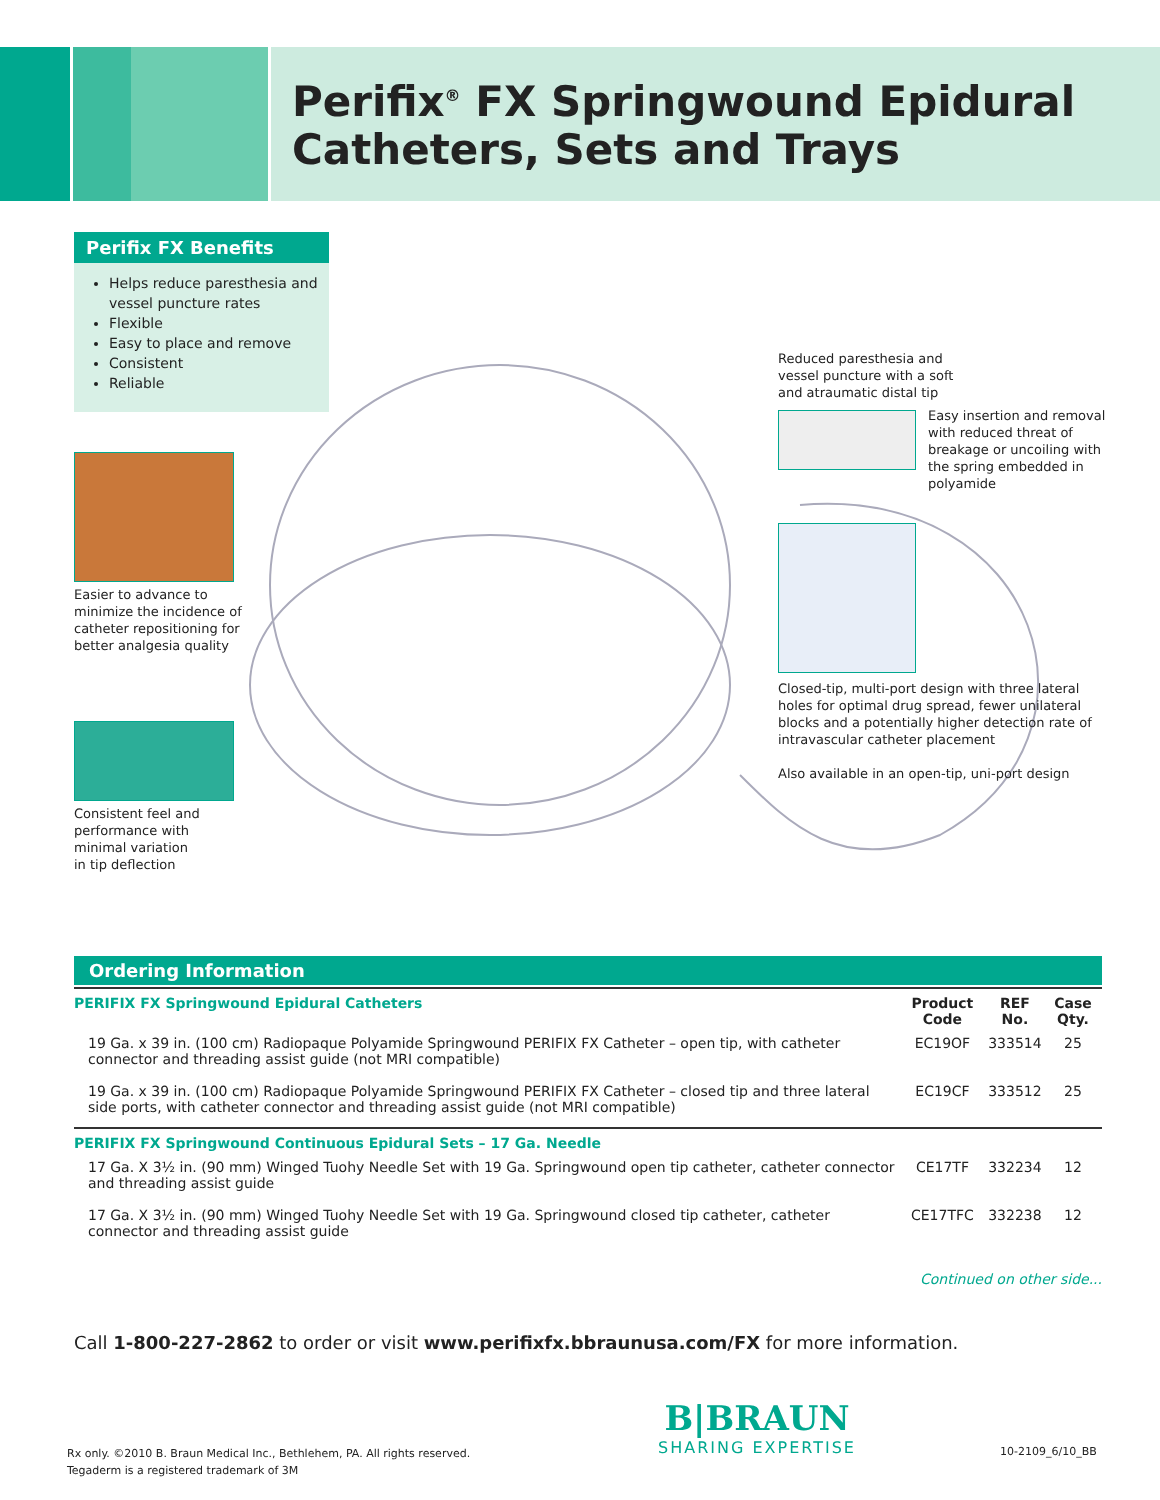Perifix<sup>®</sup> FX Springwound Epidural
Catheters, Sets and Trays
Perifix FX Benefits
Helps reduce paresthesia and vessel puncture rates
Flexible
Easy to place and remove
Consistent
Reliable
Easier to advance to
minimize the incidence of
catheter repositioning for
better analgesia quality
Consistent feel and
performance with
minimal variation
in tip deflection
Reduced paresthesia and
vessel puncture with a soft
and atraumatic distal tip
Easy insertion and removal
with reduced threat of
breakage or uncoiling with
the spring embedded in
polyamide
Closed-tip, multi-port design with three lateral
holes for optimal drug spread, fewer unilateral
blocks and a potentially higher detection rate of
intravascular catheter placement
Also available in an open-tip, uni-port design
Ordering Information
| PERIFIX FX Springwound Epidural Catheters | Product Code | REF No. | Case Qty. |
| --- | --- | --- | --- |
| 19 Ga. x 39 in. (100 cm) Radiopaque Polyamide Springwound PERIFIX FX Catheter – open tip, with catheter connector and threading assist guide (not MRI compatible) | EC19OF | 333514 | 25 |
| 19 Ga. x 39 in. (100 cm) Radiopaque Polyamide Springwound PERIFIX FX Catheter – closed tip and three lateral side ports, with catheter connector and threading assist guide (not MRI compatible) | EC19CF | 333512 | 25 |
| PERIFIX FX Springwound Continuous Epidural Sets – 17 Ga. Needle | | | |
| 17 Ga. X 3½ in. (90 mm) Winged Tuohy Needle Set with 19 Ga. Springwound open tip catheter, catheter connector and threading assist guide | CE17TF | 332234 | 12 |
| 17 Ga. X 3½ in. (90 mm) Winged Tuohy Needle Set with 19 Ga. Springwound closed tip catheter, catheter connector and threading assist guide | CE17TFC | 332238 | 12 |
Continued on other side...
Call 1-800-227-2862 to order or visit www.perifixfx.bbraunusa.com/FX for more information.
Rx only. ©2010 B. Braun Medical Inc., Bethlehem, PA. All rights reserved.
Tegaderm is a registered trademark of 3M
B|BRAUN
SHARING EXPERTISE
10-2109_6/10_BB